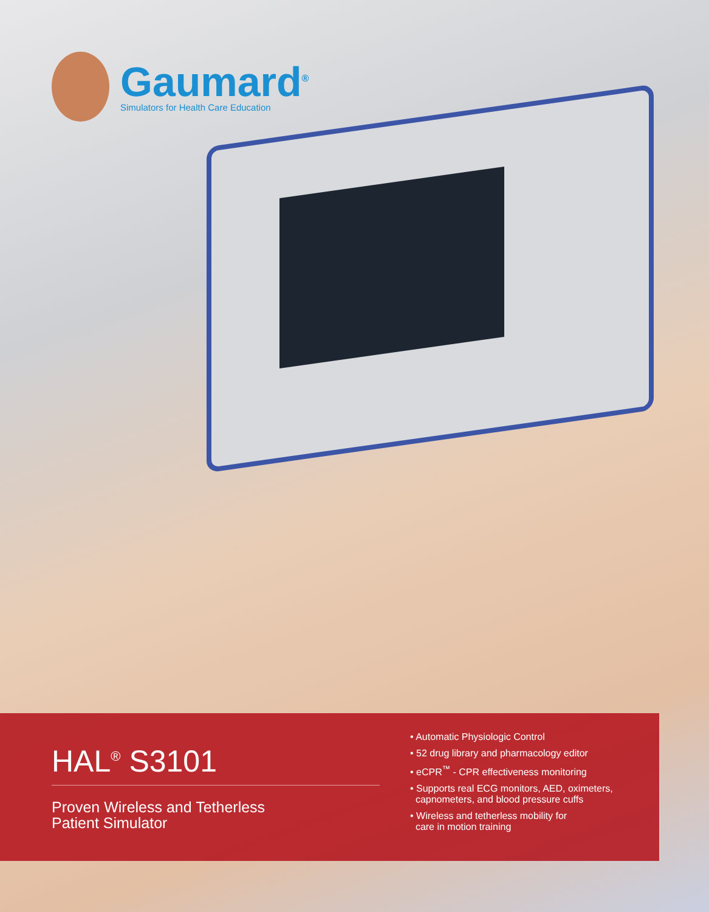Gaumard<sup>®</sup>
Simulators for Health Care Education
HAL<sup>®</sup> S3101
Proven Wireless and Tetherless
Patient Simulator
• Automatic Physiologic Control
• 52 drug library and pharmacology editor
• eCPR<sup>™</sup> - CPR effectiveness monitoring
• Supports real ECG monitors, AED, oximeters,
capnometers, and blood pressure cuffs
• Wireless and tetherless mobility for
care in motion training